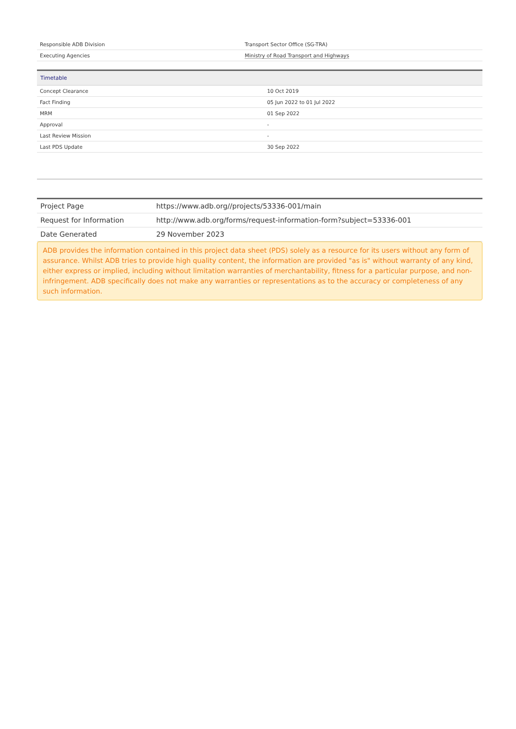| Responsible ADB Division | Transport Sector Office (SG-TRA) |
| Executing Agencies | Ministry of Road Transport and Highways |
| Timetable | |
| --- | --- |
| Concept Clearance | 10 Oct 2019 |
| Fact Finding | 05 Jun 2022 to 01 Jul 2022 |
| MRM | 01 Sep 2022 |
| Approval | - |
| Last Review Mission | - |
| Last PDS Update | 30 Sep 2022 |
| Project Page | https://www.adb.org//projects/53336-001/main |
| Request for Information | http://www.adb.org/forms/request-information-form?subject=53336-001 |
| Date Generated | 29 November 2023 |
ADB provides the information contained in this project data sheet (PDS) solely as a resource for its users without any form of assurance. Whilst ADB tries to provide high quality content, the information are provided "as is" without warranty of any kind, either express or implied, including without limitation warranties of merchantability, fitness for a particular purpose, and non-infringement. ADB specifically does not make any warranties or representations as to the accuracy or completeness of any such information.